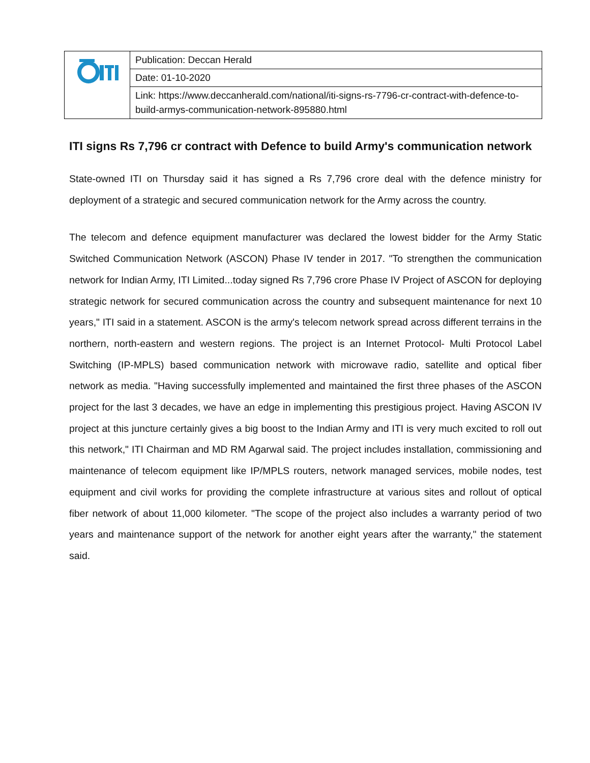| | Publication: Deccan Herald |
| | Date: 01-10-2020 |
| | Link: https://www.deccanherald.com/national/iti-signs-rs-7796-cr-contract-with-defence-to-build-armys-communication-network-895880.html |
ITI signs Rs 7,796 cr contract with Defence to build Army's communication network
State-owned ITI on Thursday said it has signed a Rs 7,796 crore deal with the defence ministry for deployment of a strategic and secured communication network for the Army across the country.
The telecom and defence equipment manufacturer was declared the lowest bidder for the Army Static Switched Communication Network (ASCON) Phase IV tender in 2017. "To strengthen the communication network for Indian Army, ITI Limited...today signed Rs 7,796 crore Phase IV Project of ASCON for deploying strategic network for secured communication across the country and subsequent maintenance for next 10 years," ITI said in a statement. ASCON is the army's telecom network spread across different terrains in the northern, north-eastern and western regions. The project is an Internet Protocol- Multi Protocol Label Switching (IP-MPLS) based communication network with microwave radio, satellite and optical fiber network as media. "Having successfully implemented and maintained the first three phases of the ASCON project for the last 3 decades, we have an edge in implementing this prestigious project. Having ASCON IV project at this juncture certainly gives a big boost to the Indian Army and ITI is very much excited to roll out this network," ITI Chairman and MD RM Agarwal said. The project includes installation, commissioning and maintenance of telecom equipment like IP/MPLS routers, network managed services, mobile nodes, test equipment and civil works for providing the complete infrastructure at various sites and rollout of optical fiber network of about 11,000 kilometer. "The scope of the project also includes a warranty period of two years and maintenance support of the network for another eight years after the warranty," the statement said.